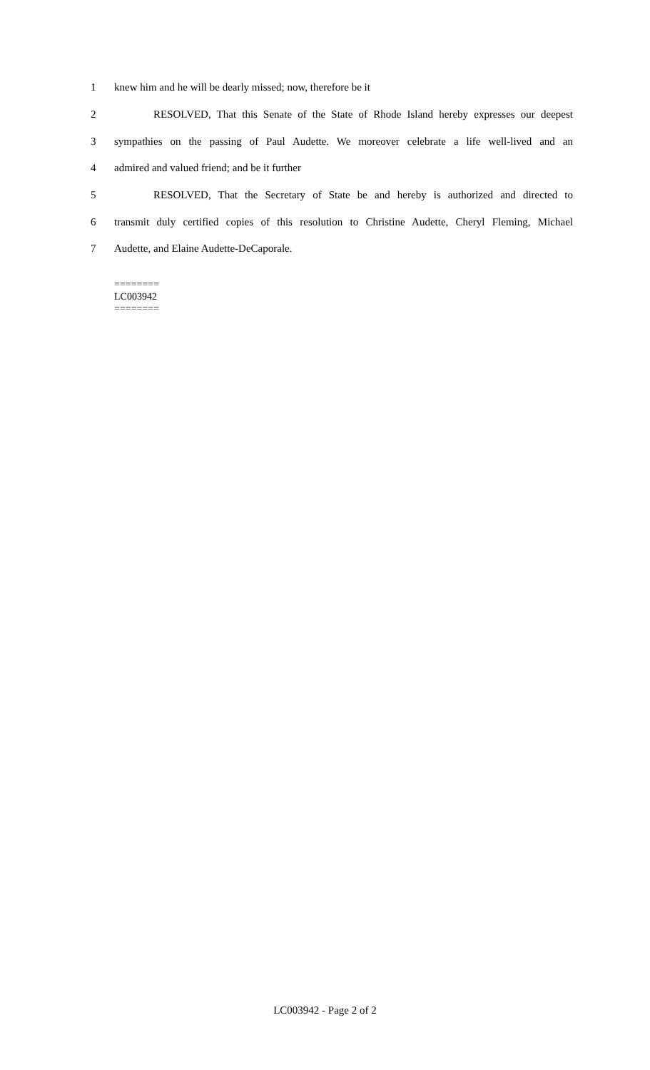1 knew him and he will be dearly missed; now, therefore be it
2 RESOLVED, That this Senate of the State of Rhode Island hereby expresses our deepest
3 sympathies on the passing of Paul Audette. We moreover celebrate a life well-lived and an
4 admired and valued friend; and be it further
5 RESOLVED, That the Secretary of State be and hereby is authorized and directed to
6 transmit duly certified copies of this resolution to Christine Audette, Cheryl Fleming, Michael
7 Audette, and Elaine Audette-DeCaporale.
========
LC003942
========
LC003942 - Page 2 of 2